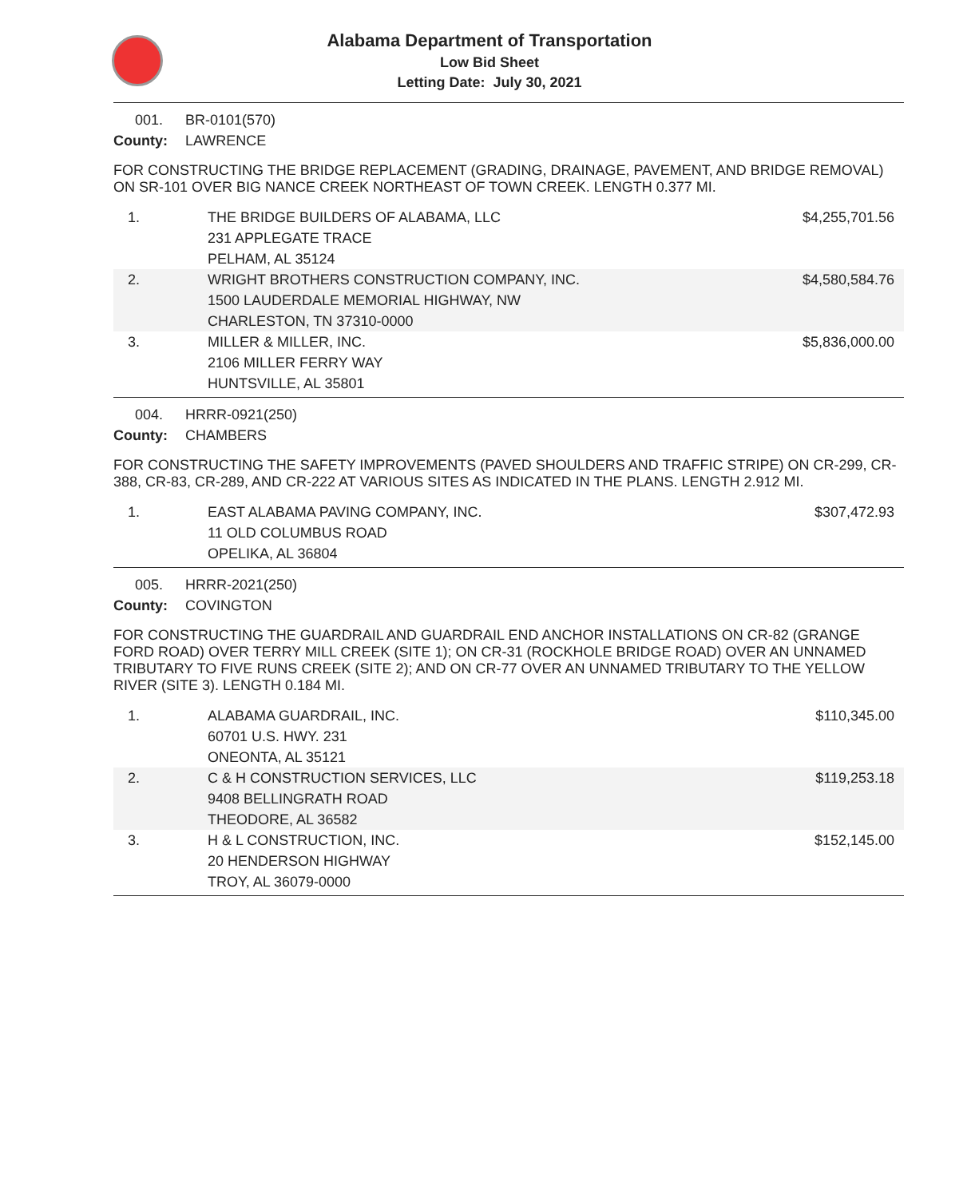Alabama Department of Transportation
Low Bid Sheet
Letting Date: July 30, 2021
001. BR-0101(570)
County: LAWRENCE
FOR CONSTRUCTING THE BRIDGE REPLACEMENT (GRADING, DRAINAGE, PAVEMENT, AND BRIDGE REMOVAL) ON SR-101 OVER BIG NANCE CREEK NORTHEAST OF TOWN CREEK. LENGTH 0.377 MI.
| 1. | THE BRIDGE BUILDERS OF ALABAMA, LLC 231 APPLEGATE TRACE PELHAM, AL 35124 | $4,255,701.56 |
| 2. | WRIGHT BROTHERS CONSTRUCTION COMPANY, INC. 1500 LAUDERDALE MEMORIAL HIGHWAY, NW CHARLESTON, TN 37310-0000 | $4,580,584.76 |
| 3. | MILLER & MILLER, INC. 2106 MILLER FERRY WAY HUNTSVILLE, AL 35801 | $5,836,000.00 |
004. HRRR-0921(250)
County: CHAMBERS
FOR CONSTRUCTING THE SAFETY IMPROVEMENTS (PAVED SHOULDERS AND TRAFFIC STRIPE) ON CR-299, CR-388, CR-83, CR-289, AND CR-222 AT VARIOUS SITES AS INDICATED IN THE PLANS. LENGTH 2.912 MI.
| 1. | EAST ALABAMA PAVING COMPANY, INC. 11 OLD COLUMBUS ROAD OPELIKA, AL 36804 | $307,472.93 |
005. HRRR-2021(250)
County: COVINGTON
FOR CONSTRUCTING THE GUARDRAIL AND GUARDRAIL END ANCHOR INSTALLATIONS ON CR-82 (GRANGE FORD ROAD) OVER TERRY MILL CREEK (SITE 1); ON CR-31 (ROCKHOLE BRIDGE ROAD) OVER AN UNNAMED TRIBUTARY TO FIVE RUNS CREEK (SITE 2); AND ON CR-77 OVER AN UNNAMED TRIBUTARY TO THE YELLOW RIVER (SITE 3). LENGTH 0.184 MI.
| 1. | ALABAMA GUARDRAIL, INC. 60701 U.S. HWY. 231 ONEONTA, AL 35121 | $110,345.00 |
| 2. | C & H CONSTRUCTION SERVICES, LLC 9408 BELLINGRATH ROAD THEODORE, AL 36582 | $119,253.18 |
| 3. | H & L CONSTRUCTION, INC. 20 HENDERSON HIGHWAY TROY, AL 36079-0000 | $152,145.00 |